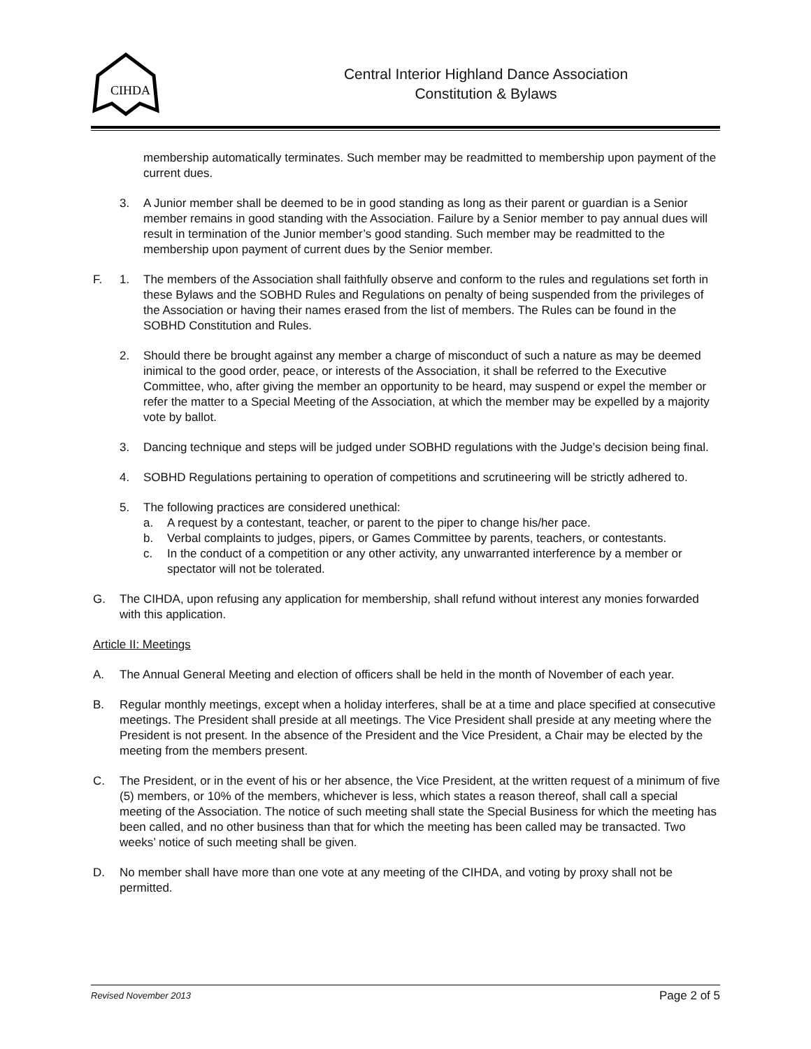CIHDA
Central Interior Highland Dance Association
Constitution & Bylaws
membership automatically terminates. Such member may be readmitted to membership upon payment of the current dues.
3. A Junior member shall be deemed to be in good standing as long as their parent or guardian is a Senior member remains in good standing with the Association. Failure by a Senior member to pay annual dues will result in termination of the Junior member’s good standing. Such member may be readmitted to the membership upon payment of current dues by the Senior member.
F. 1. The members of the Association shall faithfully observe and conform to the rules and regulations set forth in these Bylaws and the SOBHD Rules and Regulations on penalty of being suspended from the privileges of the Association or having their names erased from the list of members. The Rules can be found in the SOBHD Constitution and Rules.
2. Should there be brought against any member a charge of misconduct of such a nature as may be deemed inimical to the good order, peace, or interests of the Association, it shall be referred to the Executive Committee, who, after giving the member an opportunity to be heard, may suspend or expel the member or refer the matter to a Special Meeting of the Association, at which the member may be expelled by a majority vote by ballot.
3. Dancing technique and steps will be judged under SOBHD regulations with the Judge’s decision being final.
4. SOBHD Regulations pertaining to operation of competitions and scrutineering will be strictly adhered to.
5. The following practices are considered unethical:
a. A request by a contestant, teacher, or parent to the piper to change his/her pace.
b. Verbal complaints to judges, pipers, or Games Committee by parents, teachers, or contestants.
c. In the conduct of a competition or any other activity, any unwarranted interference by a member or spectator will not be tolerated.
G. The CIHDA, upon refusing any application for membership, shall refund without interest any monies forwarded with this application.
Article II: Meetings
A. The Annual General Meeting and election of officers shall be held in the month of November of each year.
B. Regular monthly meetings, except when a holiday interferes, shall be at a time and place specified at consecutive meetings. The President shall preside at all meetings. The Vice President shall preside at any meeting where the President is not present. In the absence of the President and the Vice President, a Chair may be elected by the meeting from the members present.
C. The President, or in the event of his or her absence, the Vice President, at the written request of a minimum of five (5) members, or 10% of the members, whichever is less, which states a reason thereof, shall call a special meeting of the Association. The notice of such meeting shall state the Special Business for which the meeting has been called, and no other business than that for which the meeting has been called may be transacted. Two weeks’ notice of such meeting shall be given.
D. No member shall have more than one vote at any meeting of the CIHDA, and voting by proxy shall not be permitted.
Revised November 2013 Page 2 of 5